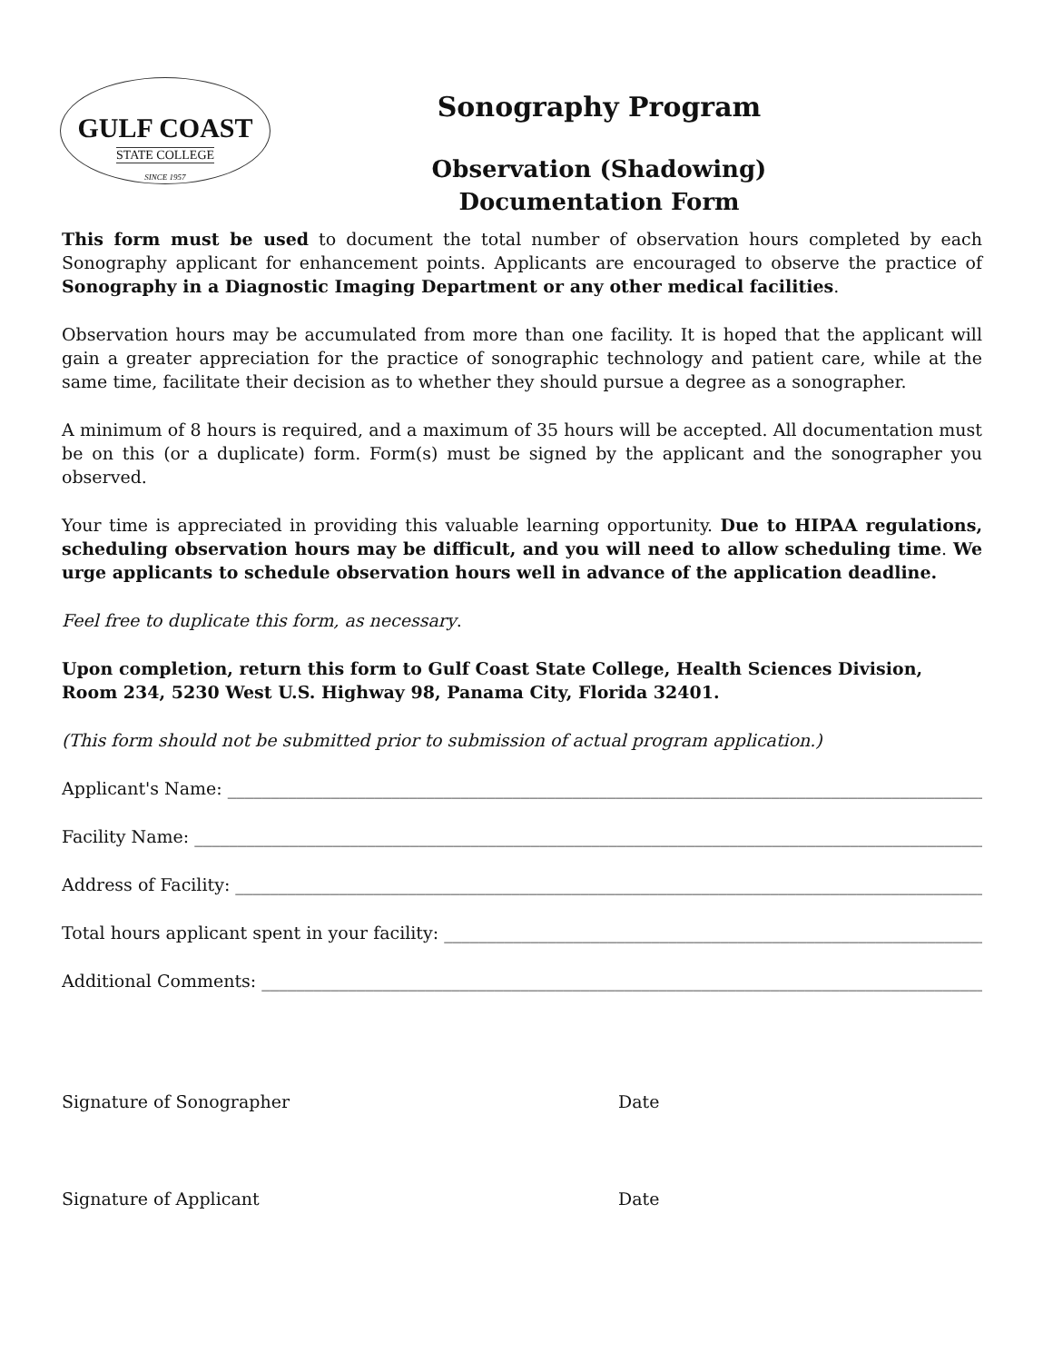GULF COAST
STATE COLLEGE
SINCE 1957
Sonography Program
Observation (Shadowing)
Documentation Form
This form must be used to document the total number of observation hours completed by each Sonography applicant for enhancement points. Applicants are encouraged to observe the practice of Sonography in a Diagnostic Imaging Department or any other medical facilities.
Observation hours may be accumulated from more than one facility. It is hoped that the applicant will gain a greater appreciation for the practice of sonographic technology and patient care, while at the same time, facilitate their decision as to whether they should pursue a degree as a sonographer.
A minimum of 8 hours is required, and a maximum of 35 hours will be accepted. All documentation must be on this (or a duplicate) form. Form(s) must be signed by the applicant and the sonographer you observed.
Your time is appreciated in providing this valuable learning opportunity. Due to HIPAA regulations, scheduling observation hours may be difficult, and you will need to allow scheduling time. We urge applicants to schedule observation hours well in advance of the application deadline.
Feel free to duplicate this form, as necessary.
Upon completion, return this form to Gulf Coast State College, Health Sciences Division, Room 234, 5230 West U.S. Highway 98, Panama City, Florida 32401.
(This form should not be submitted prior to submission of actual program application.)
Applicant's Name: ______________________________________________________________________________________________
Facility Name: ________________________________________________________________________________________________
Address of Facility: ___________________________________________________________________________________________
Total hours applicant spent in your facility: ____________________________________________________________________
Additional Comments: ___________________________________________________________________________________________
Signature of Sonographer Date
Signature of Applicant Date